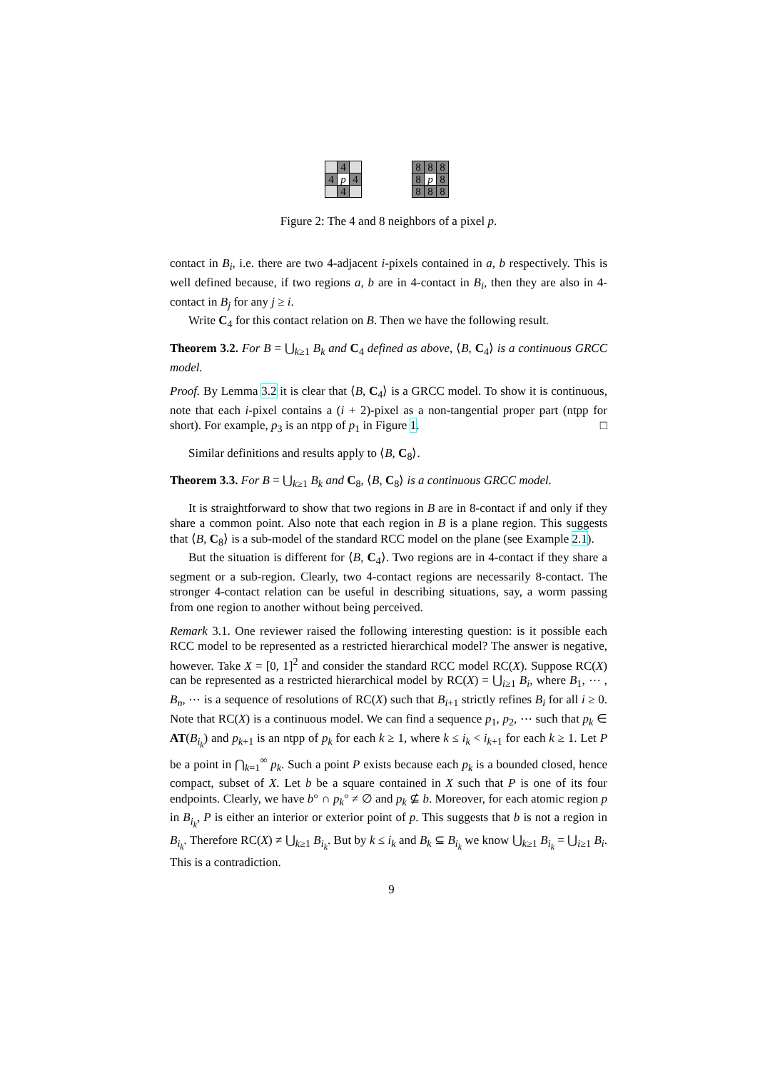| | 4 | |
| 4 | p | 4 |
| | 4 | |
| 8 | 8 | 8 |
| 8 | p | 8 |
| 8 | 8 | 8 |
Figure 2: The 4 and 8 neighbors of a pixel p.
contact in B<sub>i</sub>, i.e. there are two 4-adjacent i-pixels contained in a, b respectively. This is well defined because, if two regions a, b are in 4-contact in B<sub>i</sub>, then they are also in 4-contact in B<sub>j</sub> for any j ≥ i.
Write C<sub>4</sub> for this contact relation on B. Then we have the following result.
Theorem 3.2. For B = ⋃<sub>k≥1</sub> B<sub>k</sub> and C<sub>4</sub> defined as above, ⟨B, C<sub>4</sub>⟩ is a continuous GRCC model.
Proof. By Lemma 3.2 it is clear that ⟨B, C<sub>4</sub>⟩ is a GRCC model. To show it is continuous, note that each i-pixel contains a (i + 2)-pixel as a non-tangential proper part (ntpp for short). For example, p<sub>3</sub> is an ntpp of p<sub>1</sub> in Figure 1. □
Similar definitions and results apply to ⟨B, C<sub>8</sub>⟩.
Theorem 3.3. For B = ⋃<sub>k≥1</sub> B<sub>k</sub> and C<sub>8</sub>, ⟨B, C<sub>8</sub>⟩ is a continuous GRCC model.
It is straightforward to show that two regions in B are in 8-contact if and only if they share a common point. Also note that each region in B is a plane region. This suggests that ⟨B, C<sub>8</sub>⟩ is a sub-model of the standard RCC model on the plane (see Example 2.1).
But the situation is different for ⟨B, C<sub>4</sub>⟩. Two regions are in 4-contact if they share a segment or a sub-region. Clearly, two 4-contact regions are necessarily 8-contact. The stronger 4-contact relation can be useful in describing situations, say, a worm passing from one region to another without being perceived.
Remark 3.1. One reviewer raised the following interesting question: is it possible each RCC model to be represented as a restricted hierarchical model? The answer is negative, however. Take X = [0, 1]<sup>2</sup> and consider the standard RCC model RC(X). Suppose RC(X) can be represented as a restricted hierarchical model by RC(X) = ⋃<sub>i≥1</sub> B<sub>i</sub>, where B<sub>1</sub>, ⋯ , B<sub>n</sub>, ⋯ is a sequence of resolutions of RC(X) such that B<sub>i+1</sub> strictly refines B<sub>i</sub> for all i ≥ 0. Note that RC(X) is a continuous model. We can find a sequence p<sub>1</sub>, p<sub>2</sub>, ⋯ such that p<sub>k</sub> ∈ AT(B<sub>i<sub>k</sub></sub>) and p<sub>k+1</sub> is an ntpp of p<sub>k</sub> for each k ≥ 1, where k ≤ i<sub>k</sub> < i<sub>k+1</sub> for each k ≥ 1. Let P be a point in ⋂<sub>k=1</sub><sup>∞</sup> p<sub>k</sub>. Such a point P exists because each p<sub>k</sub> is a bounded closed, hence compact, subset of X. Let b be a square contained in X such that P is one of its four endpoints. Clearly, we have b° ∩ p<sub>k</sub>° ≠ ∅ and p<sub>k</sub> ⊈ b. Moreover, for each atomic region p in B<sub>i<sub>k</sub></sub>, P is either an interior or exterior point of p. This suggests that b is not a region in B<sub>i<sub>k</sub></sub>. Therefore RC(X) ≠ ⋃<sub>k≥1</sub> B<sub>i<sub>k</sub></sub>. But by k ≤ i<sub>k</sub> and B<sub>k</sub> ⊆ B<sub>i<sub>k</sub></sub> we know ⋃<sub>k≥1</sub> B<sub>i<sub>k</sub></sub> = ⋃<sub>i≥1</sub> B<sub>i</sub>. This is a contradiction.
9